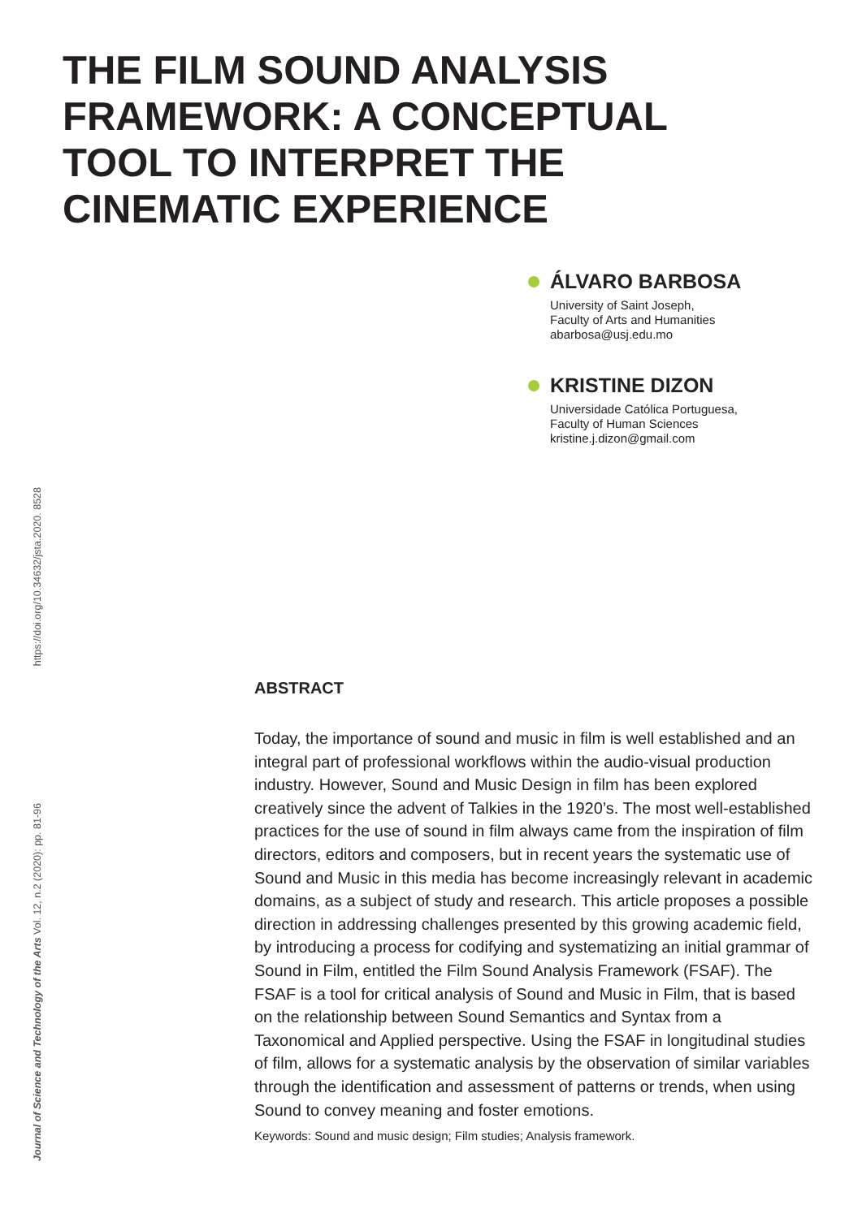THE FILM SOUND ANALYSIS
FRAMEWORK: A CONCEPTUAL
TOOL TO INTERPRET THE
CINEMATIC EXPERIENCE
ÁLVARO BARBOSA
University of Saint Joseph,
Faculty of Arts and Humanities
abarbosa@usj.edu.mo
KRISTINE DIZON
Universidade Católica Portuguesa,
Faculty of Human Sciences
kristine.j.dizon@gmail.com
https://doi.org/10.34632/jsta.2020. 8528
Journal of Science and Technology of the Arts Vol. 12, n.2 (2020): pp. 81-96
ABSTRACT
Today, the importance of sound and music in film is well established and an integral part of professional workflows within the audio-visual production industry. However, Sound and Music Design in film has been explored creatively since the advent of Talkies in the 1920’s. The most well-established practices for the use of sound in film always came from the inspiration of film directors, editors and composers, but in recent years the systematic use of Sound and Music in this media has become increasingly relevant in academic domains, as a subject of study and research. This article proposes a possible direction in addressing challenges presented by this growing academic field, by introducing a process for codifying and systematizing an initial grammar of Sound in Film, entitled the Film Sound Analysis Framework (FSAF). The FSAF is a tool for critical analysis of Sound and Music in Film, that is based on the relationship between Sound Semantics and Syntax from a Taxonomical and Applied perspective. Using the FSAF in longitudinal studies of film, allows for a systematic analysis by the observation of similar variables through the identification and assessment of patterns or trends, when using Sound to convey meaning and foster emotions.
Keywords: Sound and music design; Film studies; Analysis framework.